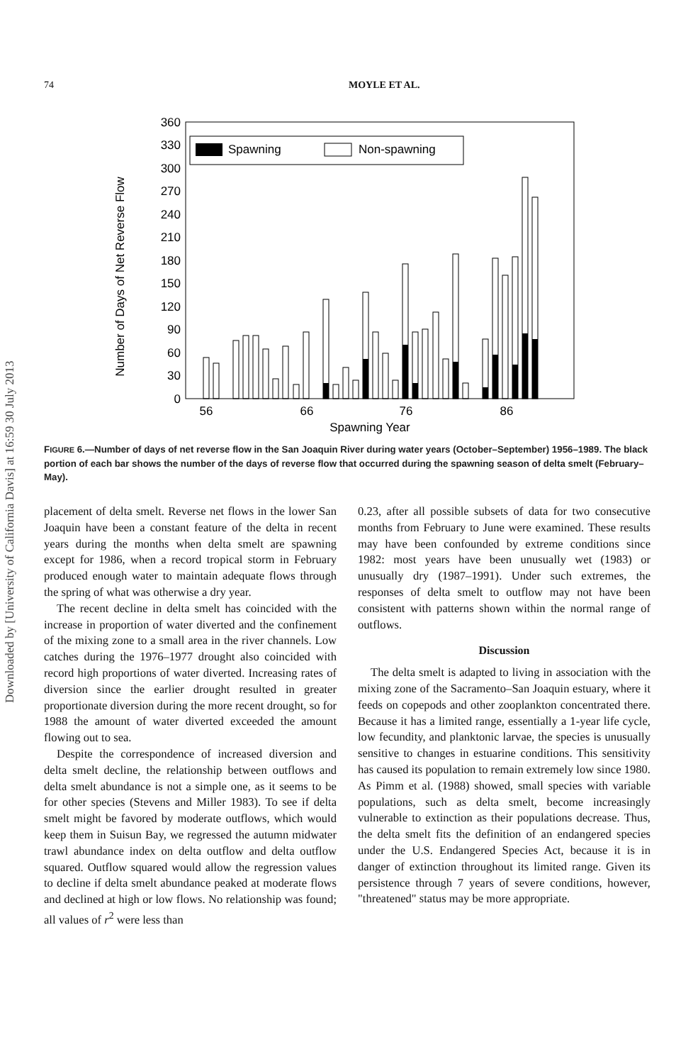Downloaded by [University of California Davis] at 16:59 30 July 2013
74 MOYLE ET AL.
Number of Days of Net Reverse Flow
360
330
300
270
240
210
180
150
120
90
60
30
0
Spawning
Non-spawning
56
66
76
86
Spawning Year
FIGURE 6.—Number of days of net reverse flow in the San Joaquin River during water years (October–September) 1956–1989. The black portion of each bar shows the number of the days of reverse flow that occurred during the spawning season of delta smelt (February–May).
placement of delta smelt. Reverse net flows in the lower San Joaquin have been a constant feature of the delta in recent years during the months when delta smelt are spawning except for 1986, when a record tropical storm in February produced enough water to maintain adequate flows through the spring of what was otherwise a dry year.
The recent decline in delta smelt has coincided with the increase in proportion of water diverted and the confinement of the mixing zone to a small area in the river channels. Low catches during the 1976–1977 drought also coincided with record high proportions of water diverted. Increasing rates of diversion since the earlier drought resulted in greater proportionate diversion during the more recent drought, so for 1988 the amount of water diverted exceeded the amount flowing out to sea.
Despite the correspondence of increased diversion and delta smelt decline, the relationship between outflows and delta smelt abundance is not a simple one, as it seems to be for other species (Stevens and Miller 1983). To see if delta smelt might be favored by moderate outflows, which would keep them in Suisun Bay, we regressed the autumn midwater trawl abundance index on delta outflow and delta outflow squared. Outflow squared would allow the regression values to decline if delta smelt abundance peaked at moderate flows and declined at high or low flows. No relationship was found; all values of r<sup>2</sup> were less than
0.23, after all possible subsets of data for two consecutive months from February to June were examined. These results may have been confounded by extreme conditions since 1982: most years have been unusually wet (1983) or unusually dry (1987–1991). Under such extremes, the responses of delta smelt to outflow may not have been consistent with patterns shown within the normal range of outflows.
Discussion
The delta smelt is adapted to living in association with the mixing zone of the Sacramento–San Joaquin estuary, where it feeds on copepods and other zooplankton concentrated there. Because it has a limited range, essentially a 1-year life cycle, low fecundity, and planktonic larvae, the species is unusually sensitive to changes in estuarine conditions. This sensitivity has caused its population to remain extremely low since 1980. As Pimm et al. (1988) showed, small species with variable populations, such as delta smelt, become increasingly vulnerable to extinction as their populations decrease. Thus, the delta smelt fits the definition of an endangered species under the U.S. Endangered Species Act, because it is in danger of extinction throughout its limited range. Given its persistence through 7 years of severe conditions, however, "threatened" status may be more appropriate.